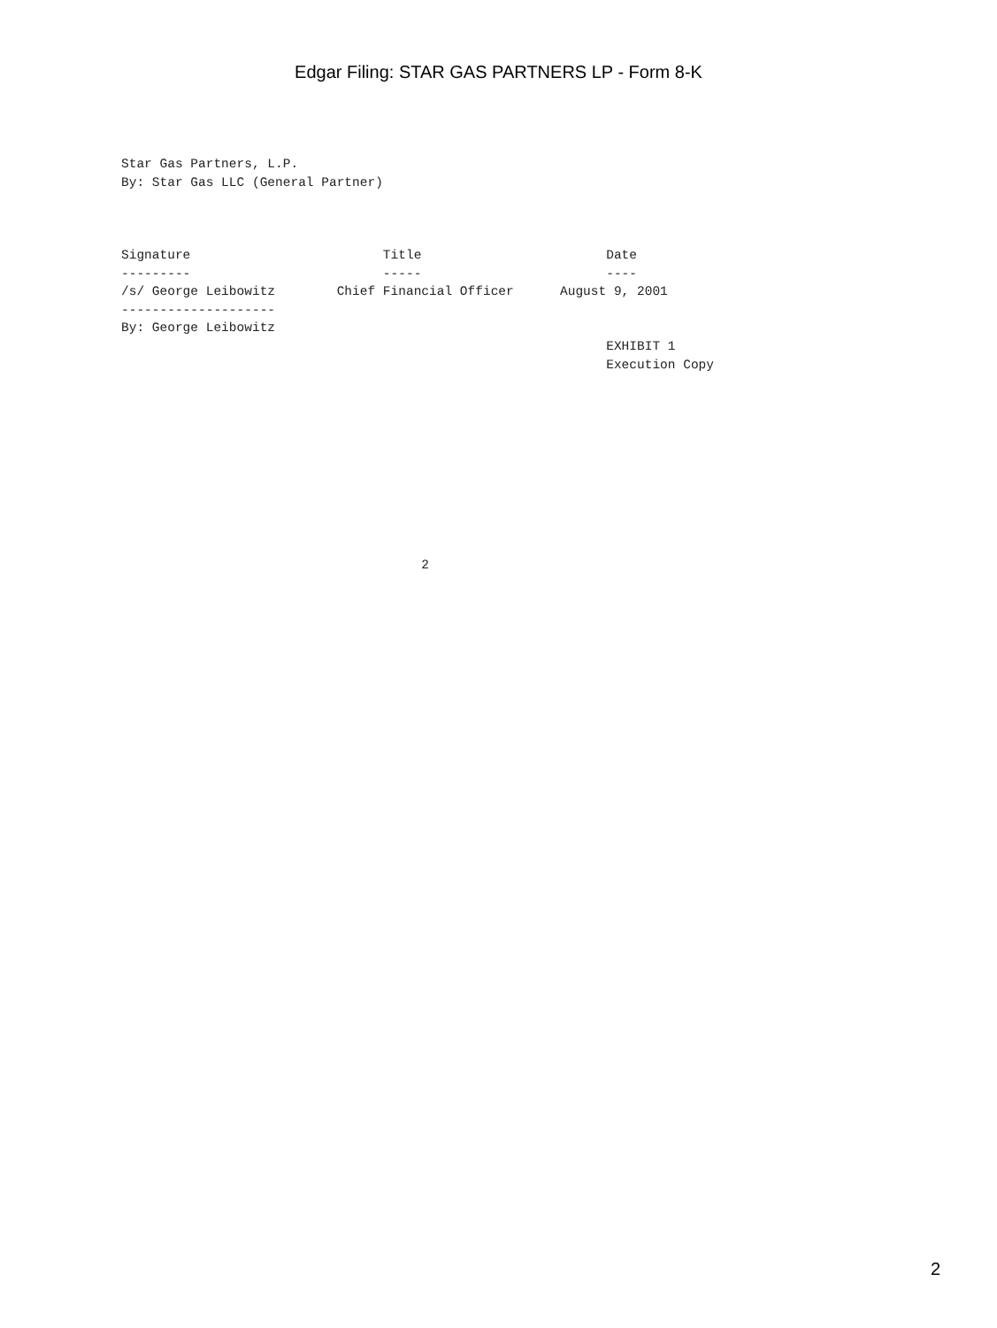Edgar Filing: STAR GAS PARTNERS LP - Form 8-K
Star Gas Partners, L.P.
By: Star Gas LLC (General Partner)



Signature                         Title                        Date
---------                         -----                        ----
/s/ George Leibowitz        Chief Financial Officer      August 9, 2001
--------------------
By: George Leibowitz
                                                               EXHIBIT 1
                                                               Execution Copy










                                       2
2